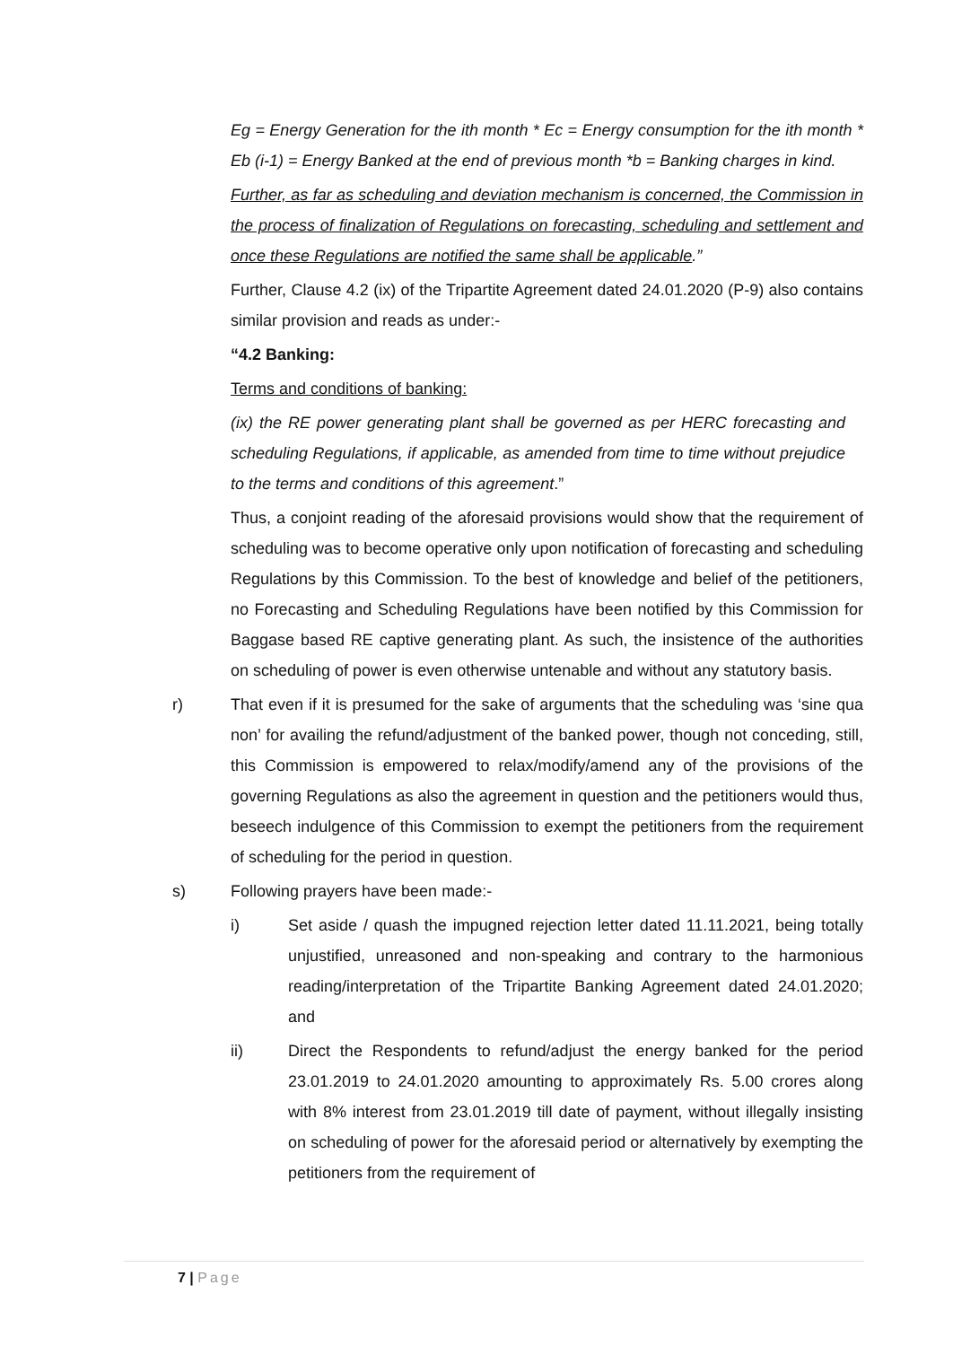Eg = Energy Generation for the ith month * Ec = Energy consumption for the ith month * Eb (i-1) = Energy Banked at the end of previous month *b = Banking charges in kind.
Further, as far as scheduling and deviation mechanism is concerned, the Commission in the process of finalization of Regulations on forecasting, scheduling and settlement and once these Regulations are notified the same shall be applicable.”
Further, Clause 4.2 (ix) of the Tripartite Agreement dated 24.01.2020 (P-9) also contains similar provision and reads as under:-
“4.2 Banking:
Terms and conditions of banking:
(ix) the RE power generating plant shall be governed as per HERC forecasting and scheduling Regulations, if applicable, as amended from time to time without prejudice to the terms and conditions of this agreement.”
Thus, a conjoint reading of the aforesaid provisions would show that the requirement of scheduling was to become operative only upon notification of forecasting and scheduling Regulations by this Commission. To the best of knowledge and belief of the petitioners, no Forecasting and Scheduling Regulations have been notified by this Commission for Baggase based RE captive generating plant. As such, the insistence of the authorities on scheduling of power is even otherwise untenable and without any statutory basis.
r) That even if it is presumed for the sake of arguments that the scheduling was ‘sine qua non’ for availing the refund/adjustment of the banked power, though not conceding, still, this Commission is empowered to relax/modify/amend any of the provisions of the governing Regulations as also the agreement in question and the petitioners would thus, beseech indulgence of this Commission to exempt the petitioners from the requirement of scheduling for the period in question.
s) Following prayers have been made:-
i) Set aside / quash the impugned rejection letter dated 11.11.2021, being totally unjustified, unreasoned and non-speaking and contrary to the harmonious reading/interpretation of the Tripartite Banking Agreement dated 24.01.2020; and
ii) Direct the Respondents to refund/adjust the energy banked for the period 23.01.2019 to 24.01.2020 amounting to approximately Rs. 5.00 crores along with 8% interest from 23.01.2019 till date of payment, without illegally insisting on scheduling of power for the aforesaid period or alternatively by exempting the petitioners from the requirement of
7 | Page